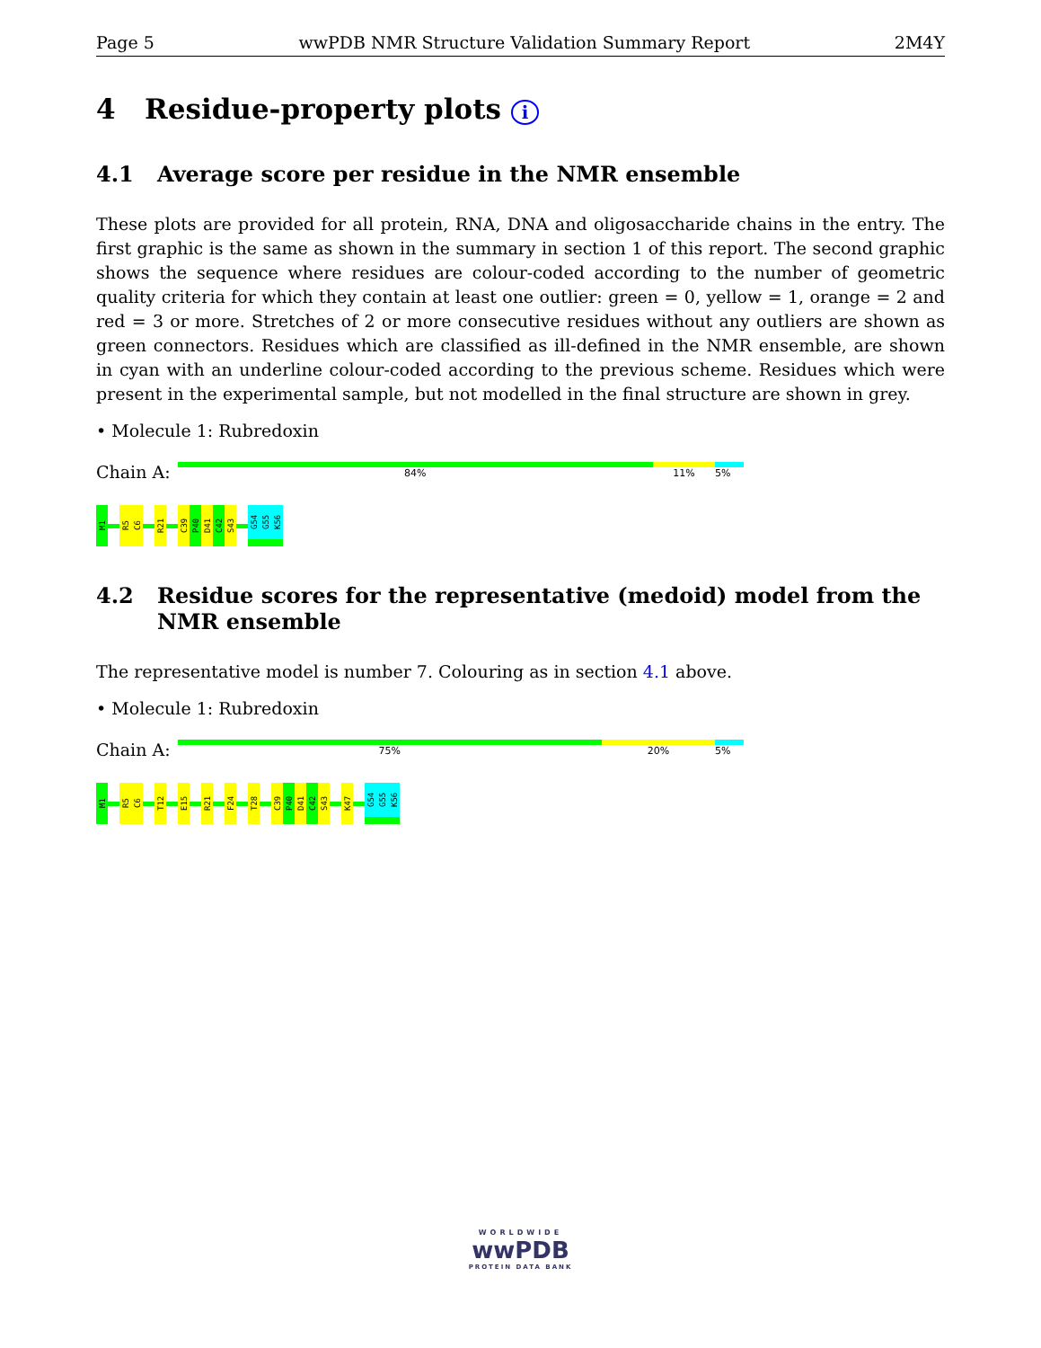Page 5 wwPDB NMR Structure Validation Summary Report 2M4Y
4 Residue-property plots i
4.1 Average score per residue in the NMR ensemble
These plots are provided for all protein, RNA, DNA and oligosaccharide chains in the entry. The first graphic is the same as shown in the summary in section 1 of this report. The second graphic shows the sequence where residues are colour-coded according to the number of geometric quality criteria for which they contain at least one outlier: green = 0, yellow = 1, orange = 2 and red = 3 or more. Stretches of 2 or more consecutive residues without any outliers are shown as green connectors. Residues which are classified as ill-defined in the NMR ensemble, are shown in cyan with an underline colour-coded according to the previous scheme. Residues which were present in the experimental sample, but not modelled in the final structure are shown in grey.
• Molecule 1: Rubredoxin
Chain A:
84% 11% 5%
M1
R5
C6
R21
C39
P40
D41
C42
S43
G54
G55
K56
4.2 Residue scores for the representative (medoid) model from the NMR ensemble
The representative model is number 7. Colouring as in section 4.1 above.
• Molecule 1: Rubredoxin
Chain A:
75% 20% 5%
M1
R5
C6
T12
E15
R21
F24
T28
C39
P40
D41
C42
S43
K47
G54
G55
K56
WORLDWIDE
wwPDB
PROTEIN DATA BANK